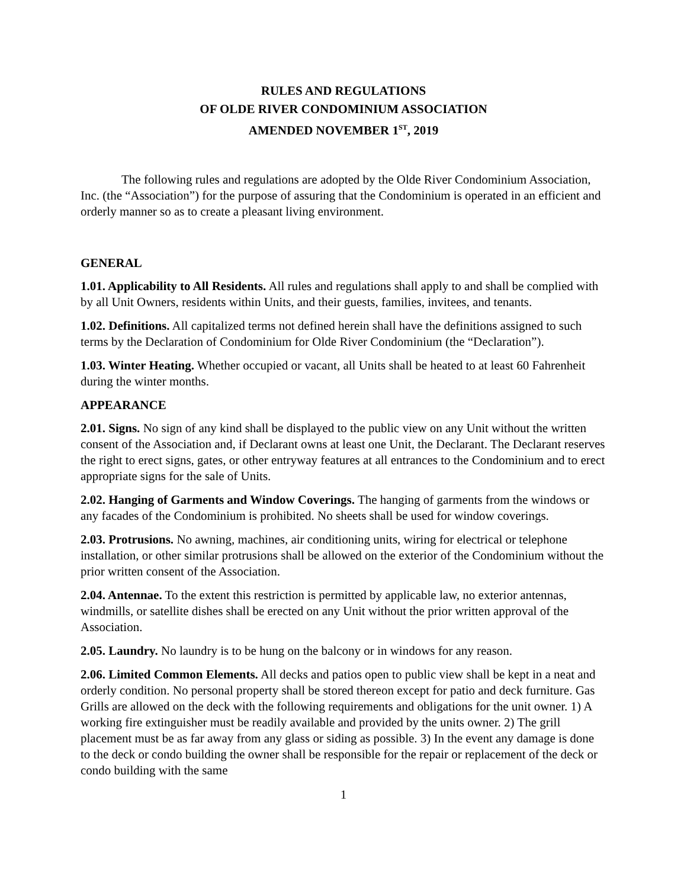RULES AND REGULATIONS
OF OLDE RIVER CONDOMINIUM ASSOCIATION
AMENDED NOVEMBER 1<sup>ST</sup>, 2019
The following rules and regulations are adopted by the Olde River Condominium Association, Inc. (the “Association”) for the purpose of assuring that the Condominium is operated in an efficient and orderly manner so as to create a pleasant living environment.
GENERAL
1.01. Applicability to All Residents. All rules and regulations shall apply to and shall be complied with by all Unit Owners, residents within Units, and their guests, families, invitees, and tenants.
1.02. Definitions. All capitalized terms not defined herein shall have the definitions assigned to such terms by the Declaration of Condominium for Olde River Condominium (the “Declaration”).
1.03. Winter Heating. Whether occupied or vacant, all Units shall be heated to at least 60 Fahrenheit during the winter months.
APPEARANCE
2.01. Signs. No sign of any kind shall be displayed to the public view on any Unit without the written consent of the Association and, if Declarant owns at least one Unit, the Declarant. The Declarant reserves the right to erect signs, gates, or other entryway features at all entrances to the Condominium and to erect appropriate signs for the sale of Units.
2.02. Hanging of Garments and Window Coverings. The hanging of garments from the windows or any facades of the Condominium is prohibited. No sheets shall be used for window coverings.
2.03. Protrusions. No awning, machines, air conditioning units, wiring for electrical or telephone installation, or other similar protrusions shall be allowed on the exterior of the Condominium without the prior written consent of the Association.
2.04. Antennae. To the extent this restriction is permitted by applicable law, no exterior antennas, windmills, or satellite dishes shall be erected on any Unit without the prior written approval of the Association.
2.05. Laundry. No laundry is to be hung on the balcony or in windows for any reason.
2.06. Limited Common Elements. All decks and patios open to public view shall be kept in a neat and orderly condition. No personal property shall be stored thereon except for patio and deck furniture. Gas Grills are allowed on the deck with the following requirements and obligations for the unit owner. 1) A working fire extinguisher must be readily available and provided by the units owner. 2) The grill placement must be as far away from any glass or siding as possible. 3) In the event any damage is done to the deck or condo building the owner shall be responsible for the repair or replacement of the deck or condo building with the same
1